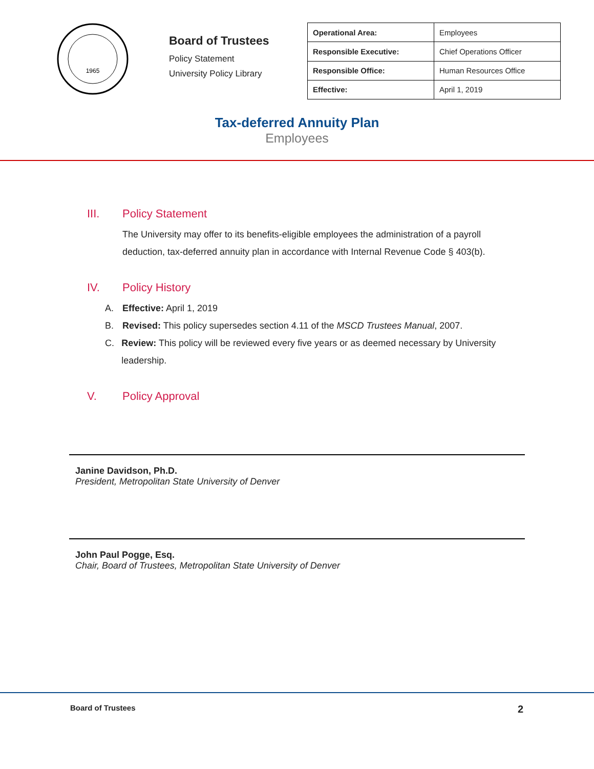1965
Board of Trustees
Policy Statement
University Policy Library
| Operational Area: | Employees |
| Responsible Executive: | Chief Operations Officer |
| Responsible Office: | Human Resources Office |
| Effective: | April 1, 2019 |
Tax-deferred Annuity Plan
Employees
III. Policy Statement
The University may offer to its benefits-eligible employees the administration of a payroll deduction, tax-deferred annuity plan in accordance with Internal Revenue Code § 403(b).
IV. Policy History
A. Effective: April 1, 2019
B. Revised: This policy supersedes section 4.11 of the MSCD Trustees Manual, 2007.
C. Review: This policy will be reviewed every five years or as deemed necessary by University leadership.
V. Policy Approval
Janine Davidson, Ph.D.
President, Metropolitan State University of Denver
John Paul Pogge, Esq.
Chair, Board of Trustees, Metropolitan State University of Denver
Board of Trustees 2